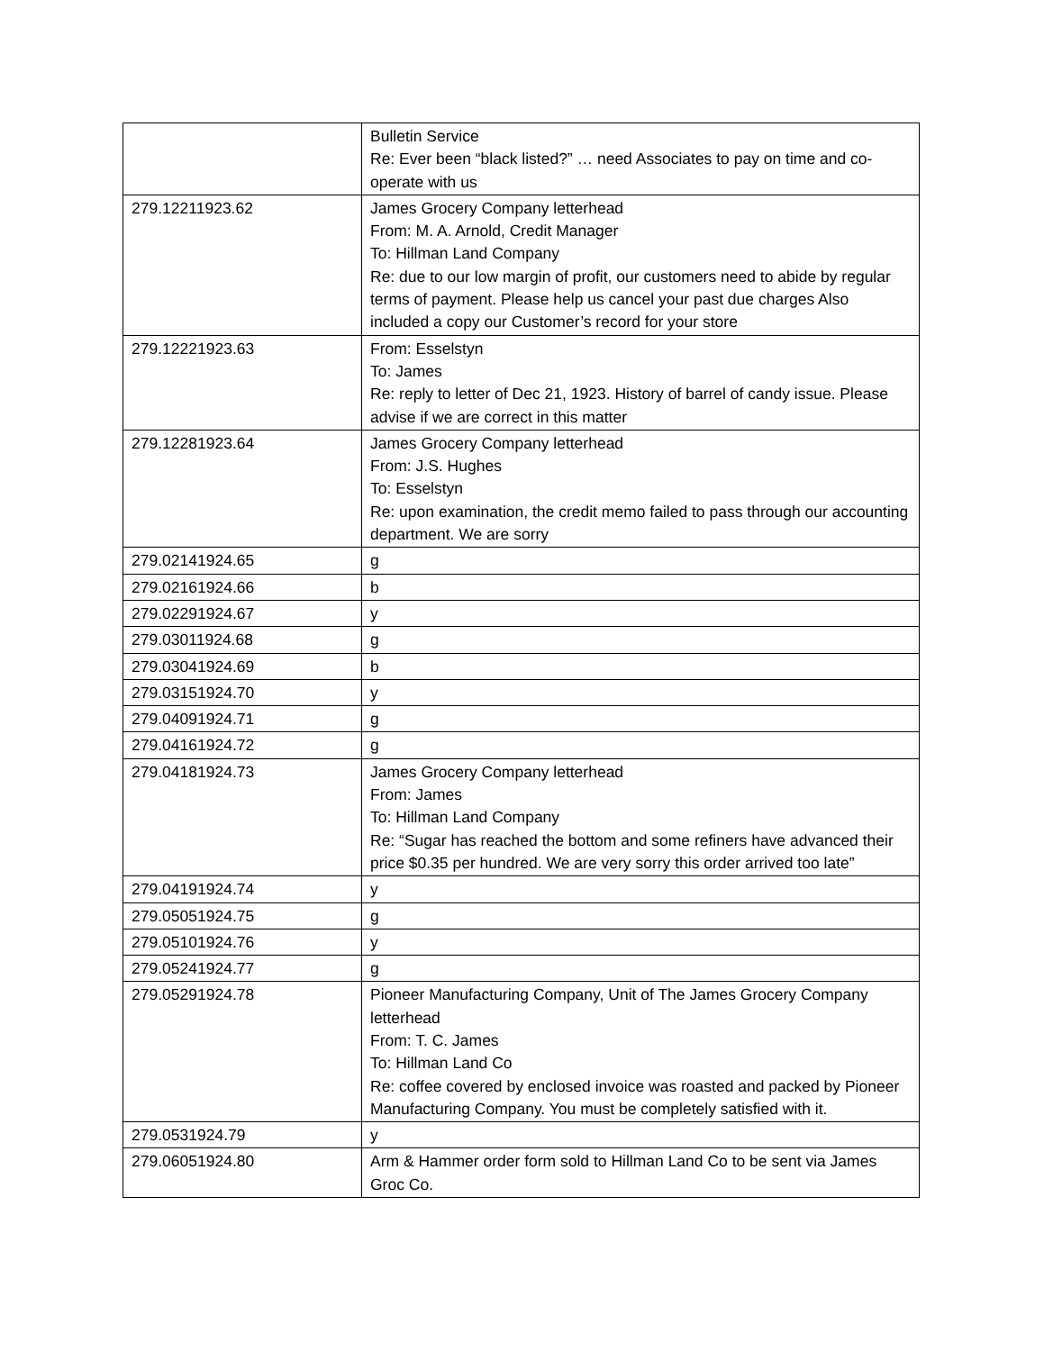| | Bulletin Service Re: Ever been “black listed?” … need Associates to pay on time and co-operate with us |
| 279.12211923.62 | James Grocery Company letterhead From: M. A. Arnold, Credit Manager To: Hillman Land Company Re: due to our low margin of profit, our customers need to abide by regular terms of payment. Please help us cancel your past due charges Also included a copy our Customer’s record for your store |
| 279.12221923.63 | From: Esselstyn To: James Re: reply to letter of Dec 21, 1923. History of barrel of candy issue. Please advise if we are correct in this matter |
| 279.12281923.64 | James Grocery Company letterhead From: J.S. Hughes To: Esselstyn Re: upon examination, the credit memo failed to pass through our accounting department. We are sorry |
| 279.02141924.65 | g |
| 279.02161924.66 | b |
| 279.02291924.67 | y |
| 279.03011924.68 | g |
| 279.03041924.69 | b |
| 279.03151924.70 | y |
| 279.04091924.71 | g |
| 279.04161924.72 | g |
| 279.04181924.73 | James Grocery Company letterhead From: James To: Hillman Land Company Re: “Sugar has reached the bottom and some refiners have advanced their price $0.35 per hundred. We are very sorry this order arrived too late” |
| 279.04191924.74 | y |
| 279.05051924.75 | g |
| 279.05101924.76 | y |
| 279.05241924.77 | g |
| 279.05291924.78 | Pioneer Manufacturing Company, Unit of The James Grocery Company letterhead From: T. C. James To: Hillman Land Co Re: coffee covered by enclosed invoice was roasted and packed by Pioneer Manufacturing Company. You must be completely satisfied with it. |
| 279.0531924.79 | y |
| 279.06051924.80 | Arm & Hammer order form sold to Hillman Land Co to be sent via James Groc Co. |